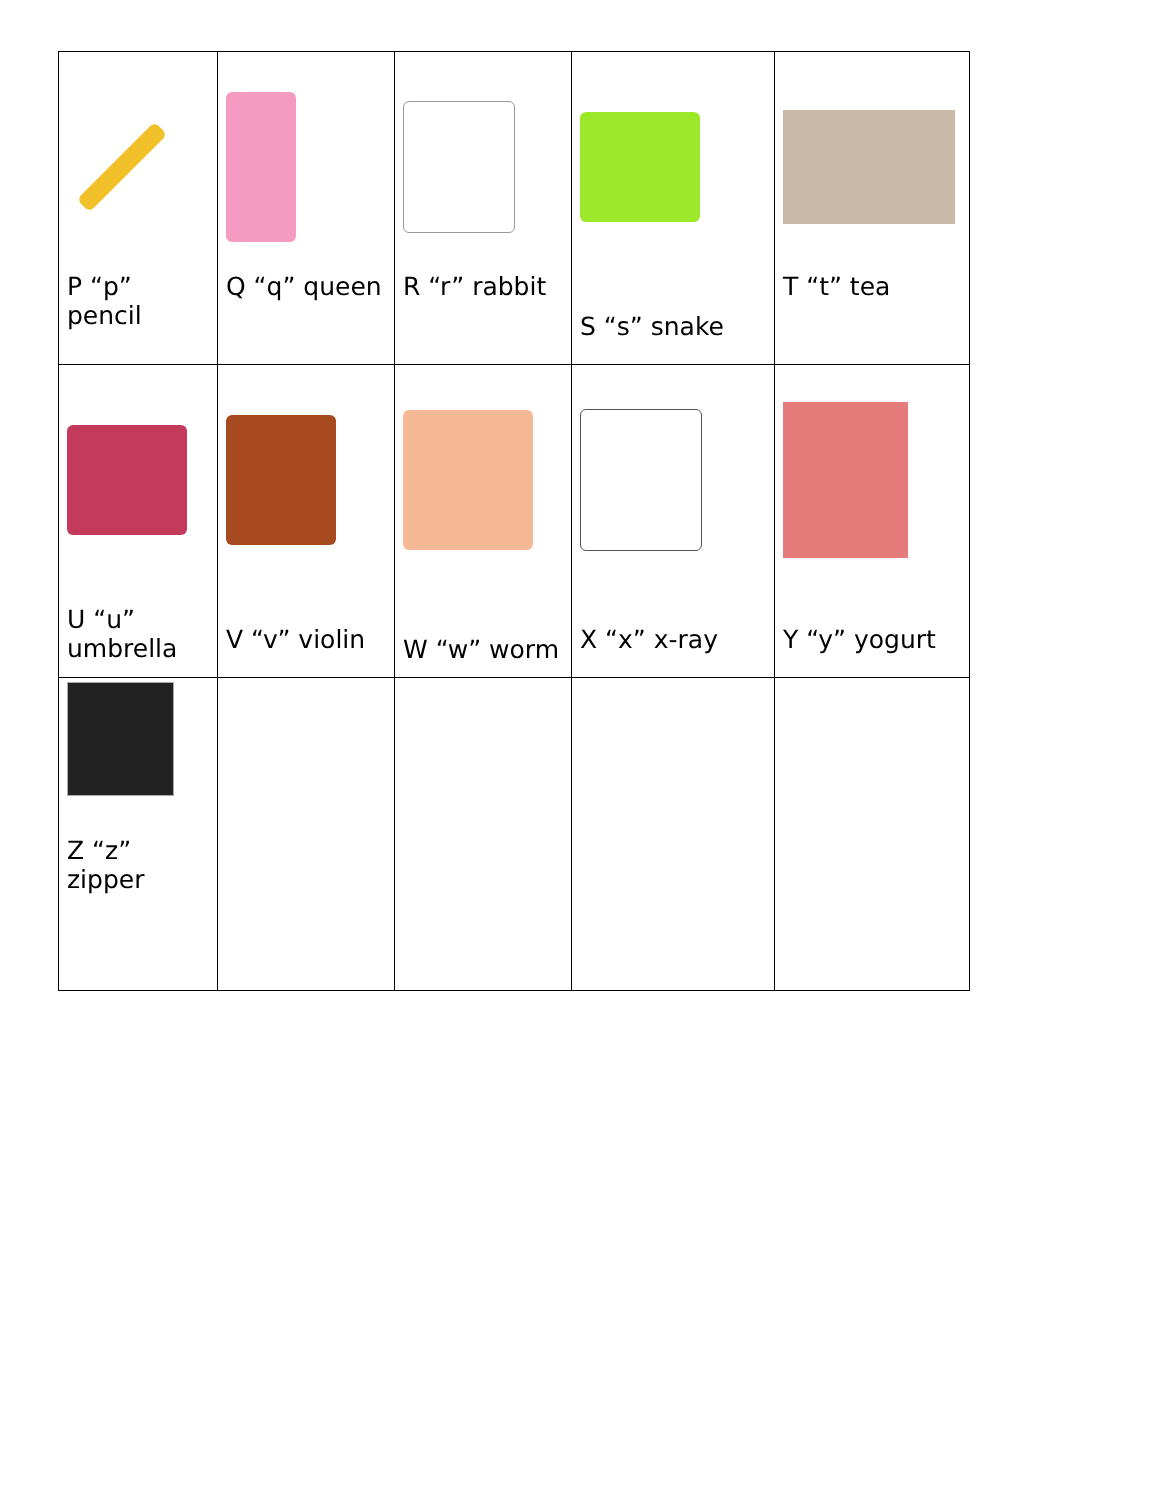| P “p” pencil | Q “q” queen | R “r” rabbit | S “s” snake | T “t” tea |
| U “u” umbrella | V “v” violin | W “w” worm | X “x” x-ray | Y “y” yogurt |
| Z “z” zipper | | | | |